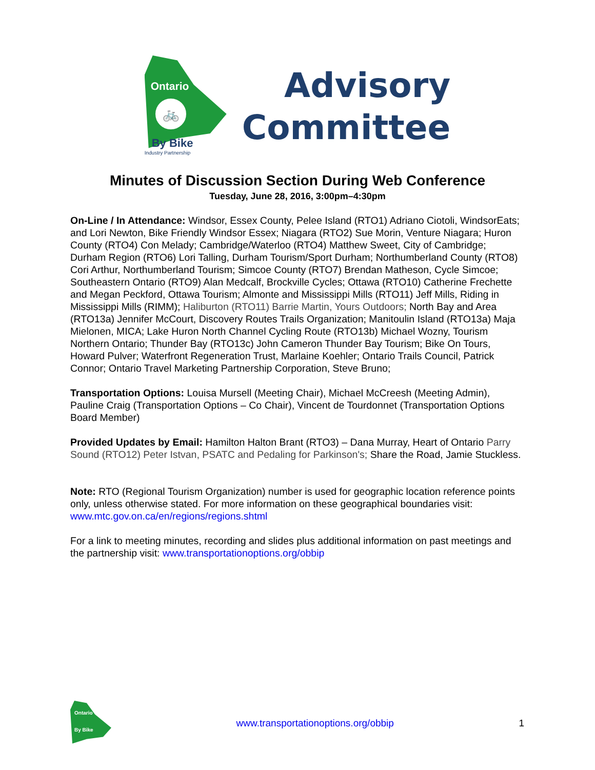Ontario
🚲
By Bike
Industry Partnership
Advisory
Committee
Minutes of Discussion Section During Web Conference
Tuesday, June 28, 2016, 3:00pm–4:30pm
On-Line / In Attendance: Windsor, Essex County, Pelee Island (RTO1) Adriano Ciotoli, WindsorEats; and Lori Newton, Bike Friendly Windsor Essex; Niagara (RTO2) Sue Morin, Venture Niagara; Huron County (RTO4) Con Melady; Cambridge/Waterloo (RTO4) Matthew Sweet, City of Cambridge; Durham Region (RTO6) Lori Talling, Durham Tourism/Sport Durham; Northumberland County (RTO8) Cori Arthur, Northumberland Tourism; Simcoe County (RTO7) Brendan Matheson, Cycle Simcoe; Southeastern Ontario (RTO9) Alan Medcalf, Brockville Cycles; Ottawa (RTO10) Catherine Frechette and Megan Peckford, Ottawa Tourism; Almonte and Mississippi Mills (RTO11) Jeff Mills, Riding in Mississippi Mills (RIMM); Haliburton (RTO11) Barrie Martin, Yours Outdoors; North Bay and Area (RTO13a) Jennifer McCourt, Discovery Routes Trails Organization; Manitoulin Island (RTO13a) Maja Mielonen, MICA; Lake Huron North Channel Cycling Route (RTO13b) Michael Wozny, Tourism Northern Ontario; Thunder Bay (RTO13c) John Cameron Thunder Bay Tourism; Bike On Tours, Howard Pulver; Waterfront Regeneration Trust, Marlaine Koehler; Ontario Trails Council, Patrick Connor; Ontario Travel Marketing Partnership Corporation, Steve Bruno;
Transportation Options: Louisa Mursell (Meeting Chair), Michael McCreesh (Meeting Admin), Pauline Craig (Transportation Options – Co Chair), Vincent de Tourdonnet (Transportation Options Board Member)
Provided Updates by Email: Hamilton Halton Brant (RTO3) – Dana Murray, Heart of Ontario Parry Sound (RTO12) Peter Istvan, PSATC and Pedaling for Parkinson's; Share the Road, Jamie Stuckless.
Note: RTO (Regional Tourism Organization) number is used for geographic location reference points only, unless otherwise stated. For more information on these geographical boundaries visit: www.mtc.gov.on.ca/en/regions/regions.shtml
For a link to meeting minutes, recording and slides plus additional information on past meetings and the partnership visit: www.transportationoptions.org/obbip
Ontario
By Bike
www.transportationoptions.org/obbip
1